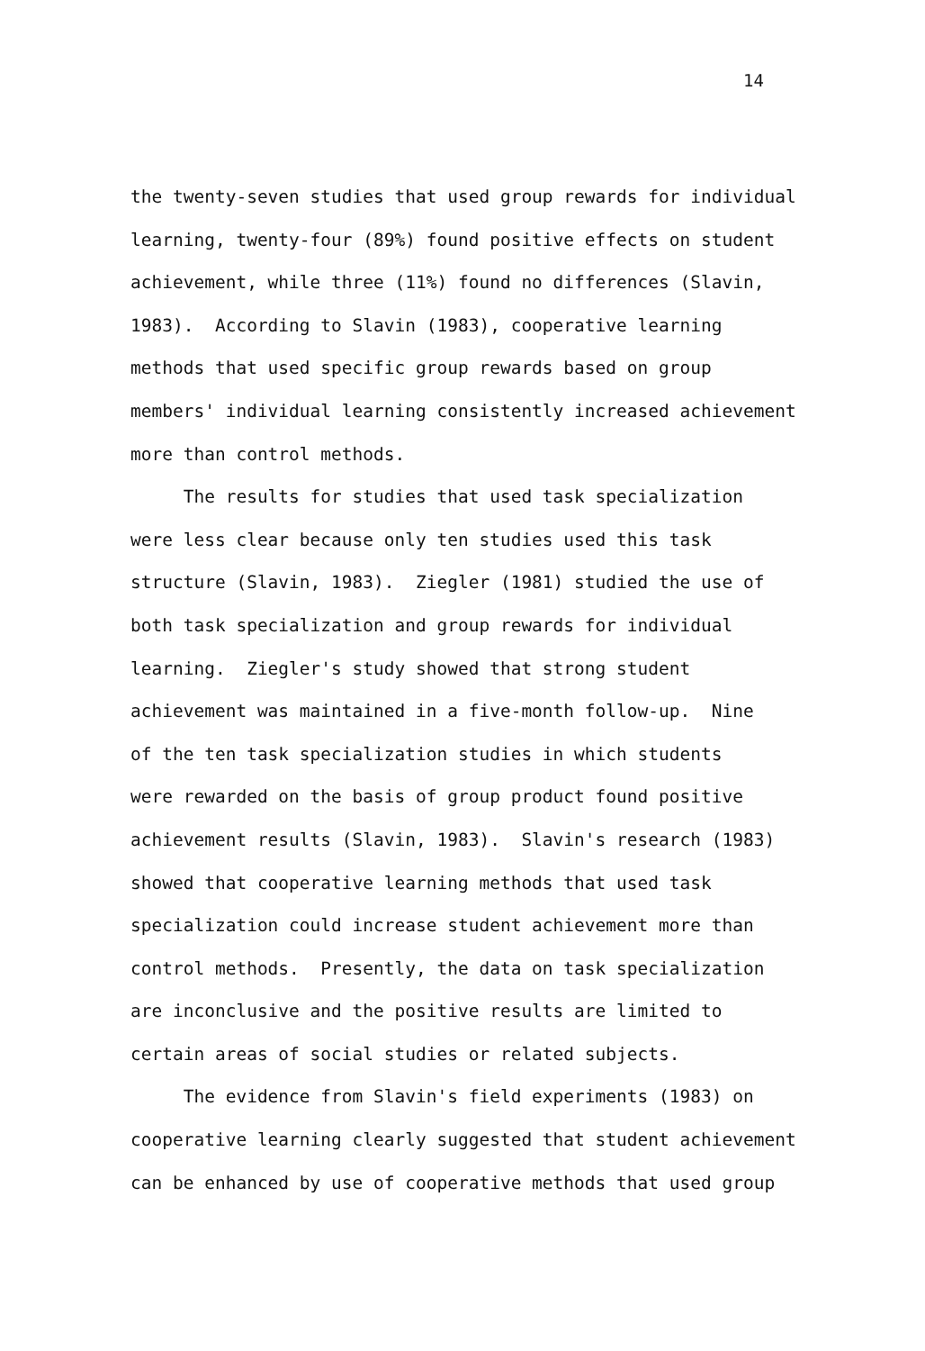14
the twenty-seven studies that used group rewards for individual learning, twenty-four (89%) found positive effects on student achievement, while three (11%) found no differences (Slavin, 1983). According to Slavin (1983), cooperative learning methods that used specific group rewards based on group members' individual learning consistently increased achievement more than control methods.
The results for studies that used task specialization were less clear because only ten studies used this task structure (Slavin, 1983). Ziegler (1981) studied the use of both task specialization and group rewards for individual learning. Ziegler's study showed that strong student achievement was maintained in a five-month follow-up. Nine of the ten task specialization studies in which students were rewarded on the basis of group product found positive achievement results (Slavin, 1983). Slavin's research (1983) showed that cooperative learning methods that used task specialization could increase student achievement more than control methods. Presently, the data on task specialization are inconclusive and the positive results are limited to certain areas of social studies or related subjects.
The evidence from Slavin's field experiments (1983) on cooperative learning clearly suggested that student achievement can be enhanced by use of cooperative methods that used group